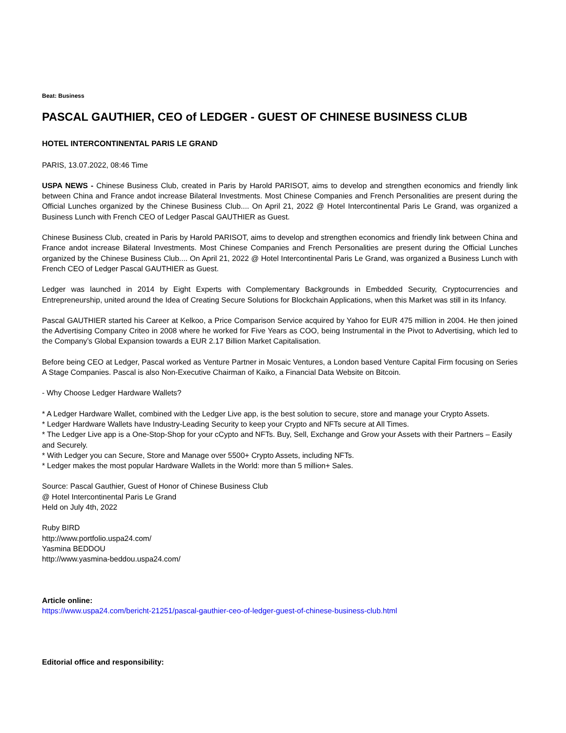Beat: Business
PASCAL GAUTHIER, CEO of LEDGER - GUEST OF CHINESE BUSINESS CLUB
HOTEL INTERCONTINENTAL PARIS LE GRAND
PARIS, 13.07.2022, 08:46 Time
USPA NEWS - Chinese Business Club, created in Paris by Harold PARISOT, aims to develop and strengthen economics and friendly link between China and France andot increase Bilateral Investments. Most Chinese Companies and French Personalities are present during the Official Lunches organized by the Chinese Business Club.... On April 21, 2022 @ Hotel Intercontinental Paris Le Grand, was organized a Business Lunch with French CEO of Ledger Pascal GAUTHIER as Guest.
Chinese Business Club, created in Paris by Harold PARISOT, aims to develop and strengthen economics and friendly link between China and France andot increase Bilateral Investments. Most Chinese Companies and French Personalities are present during the Official Lunches organized by the Chinese Business Club.... On April 21, 2022 @ Hotel Intercontinental Paris Le Grand, was organized a Business Lunch with French CEO of Ledger Pascal GAUTHIER as Guest.
Ledger was launched in 2014 by Eight Experts with Complementary Backgrounds in Embedded Security, Cryptocurrencies and Entrepreneurship, united around the Idea of Creating Secure Solutions for Blockchain Applications, when this Market was still in its Infancy.
Pascal GAUTHIER started his Career at Kelkoo, a Price Comparison Service acquired by Yahoo for EUR 475 million in 2004. He then joined the Advertising Company Criteo in 2008 where he worked for Five Years as COO, being Instrumental in the Pivot to Advertising, which led to the Company’s Global Expansion towards a EUR 2.17 Billion Market Capitalisation.
Before being CEO at Ledger, Pascal worked as Venture Partner in Mosaic Ventures, a London based Venture Capital Firm focusing on Series A Stage Companies. Pascal is also Non-Executive Chairman of Kaiko, a Financial Data Website on Bitcoin.
- Why Choose Ledger Hardware Wallets?
* A Ledger Hardware Wallet, combined with the Ledger Live app, is the best solution to secure, store and manage your Crypto Assets.
* Ledger Hardware Wallets have Industry-Leading Security to keep your Crypto and NFTs secure at All Times.
* The Ledger Live app is a One-Stop-Shop for your cCypto and NFTs. Buy, Sell, Exchange and Grow your Assets with their Partners – Easily and Securely.
* With Ledger you can Secure, Store and Manage over 5500+ Crypto Assets, including NFTs.
* Ledger makes the most popular Hardware Wallets in the World: more than 5 million+ Sales.
Source: Pascal Gauthier, Guest of Honor of Chinese Business Club
@ Hotel Intercontinental Paris Le Grand
Held on July 4th, 2022
Ruby BIRD
http://www.portfolio.uspa24.com/
Yasmina BEDDOU
http://www.yasmina-beddou.uspa24.com/
Article online:
https://www.uspa24.com/bericht-21251/pascal-gauthier-ceo-of-ledger-guest-of-chinese-business-club.html
Editorial office and responsibility: